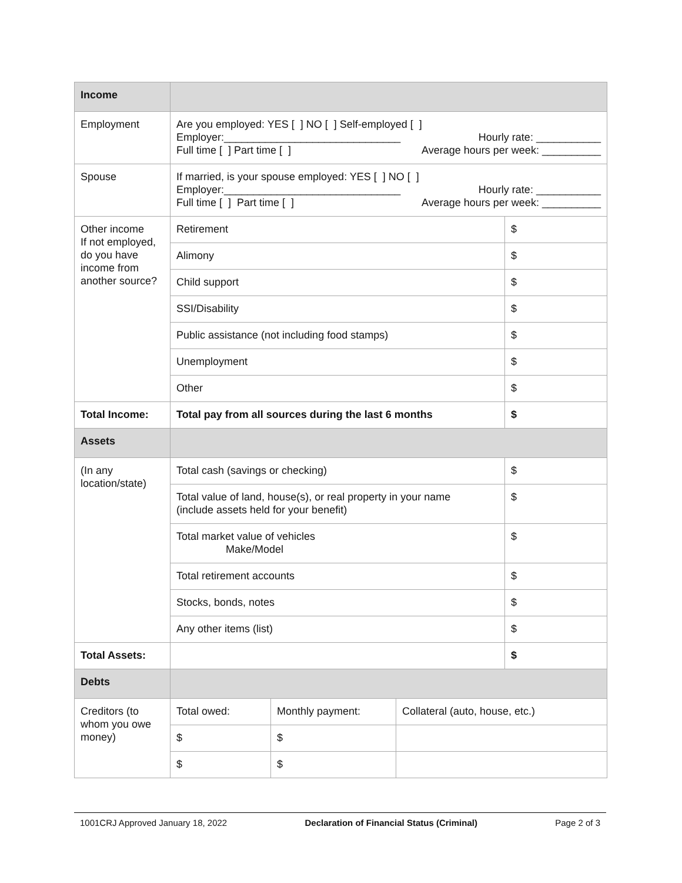| Income | | | | |
| Employment | Are you employed: YES [ ] NO [ ] Self-employed [ ] Employer:______________________________ Hourly rate: ___________ Full time [ ] Part time [ ] Average hours per week: __________ | | | |
| Spouse | If married, is your spouse employed: YES [ ] NO [ ] Employer:______________________________ Hourly rate: ___________ Full time [ ] Part time [ ] Average hours per week: __________ | | | |
| Other income If not employed, do you have income from another source? | Retirement | | | $ |
| | Alimony | | | $ |
| | Child support | | | $ |
| | SSI/Disability | | | $ |
| | Public assistance (not including food stamps) | | | $ |
| | Unemployment | | | $ |
| | Other | | | $ |
| Total Income: | Total pay from all sources during the last 6 months | | | $ |
| Assets | | | | |
| (In any location/state) | Total cash (savings or checking) | | | $ |
| | Total value of land, house(s), or real property in your name (include assets held for your benefit) | | | $ |
| | Total market value of vehicles Make/Model | | | $ |
| | Total retirement accounts | | | $ |
| | Stocks, bonds, notes | | | $ |
| | Any other items (list) | | | $ |
| Total Assets: | | | | $ |
| Debts | | | | |
| Creditors (to whom you owe money) | Total owed: | Monthly payment: | Collateral (auto, house, etc.) | |
| | $ | $ | | |
| | $ | $ | | |
1001CRJ Approved January 18, 2022 Declaration of Financial Status (Criminal) Page 2 of 3